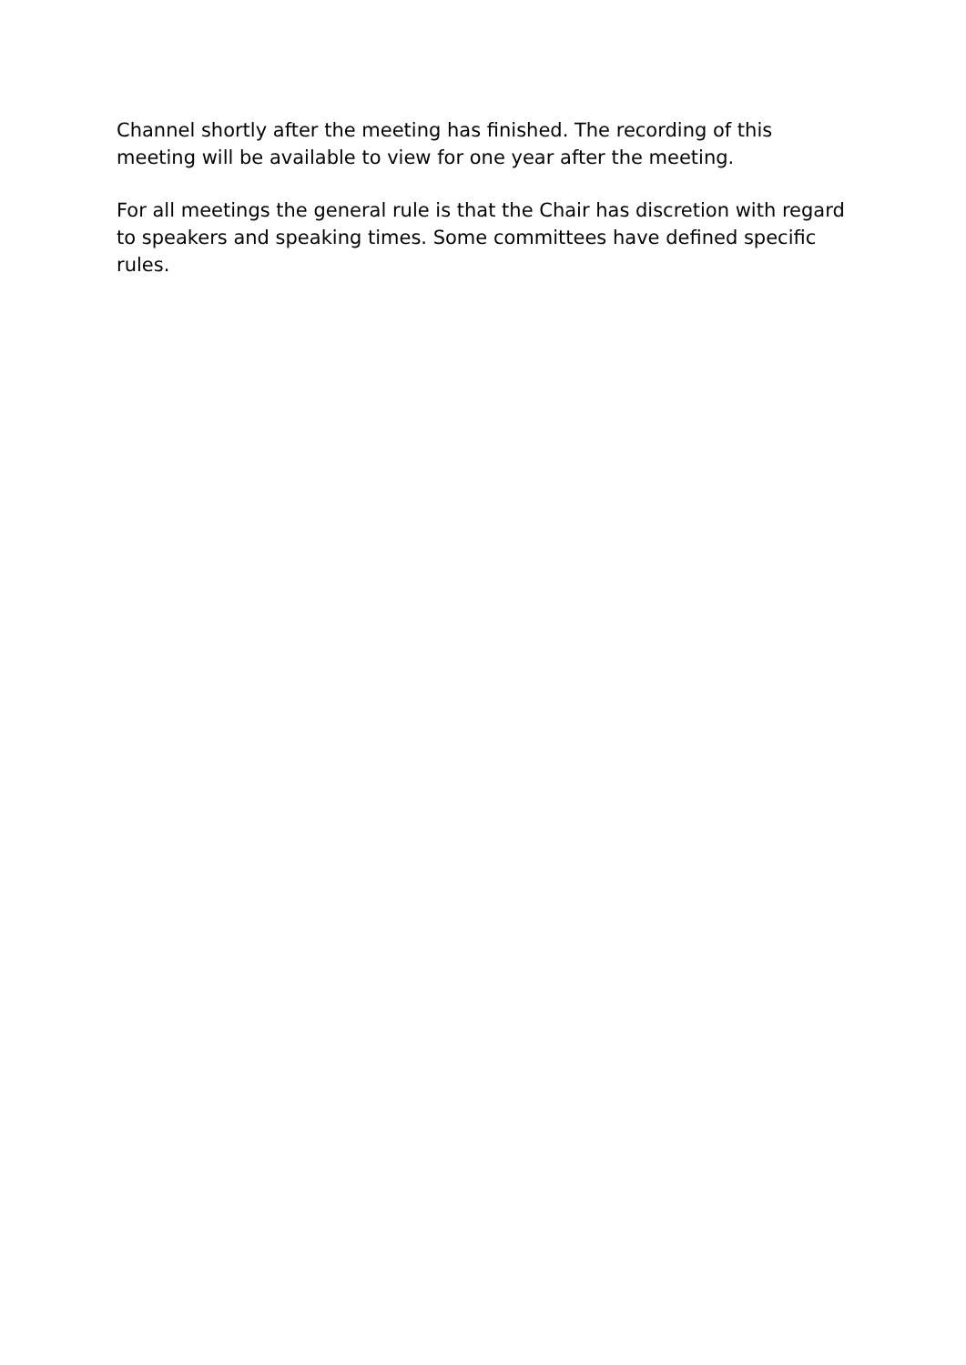Channel shortly after the meeting has finished. The recording of this meeting will be available to view for one year after the meeting.
For all meetings the general rule is that the Chair has discretion with regard to speakers and speaking times. Some committees have defined specific rules.